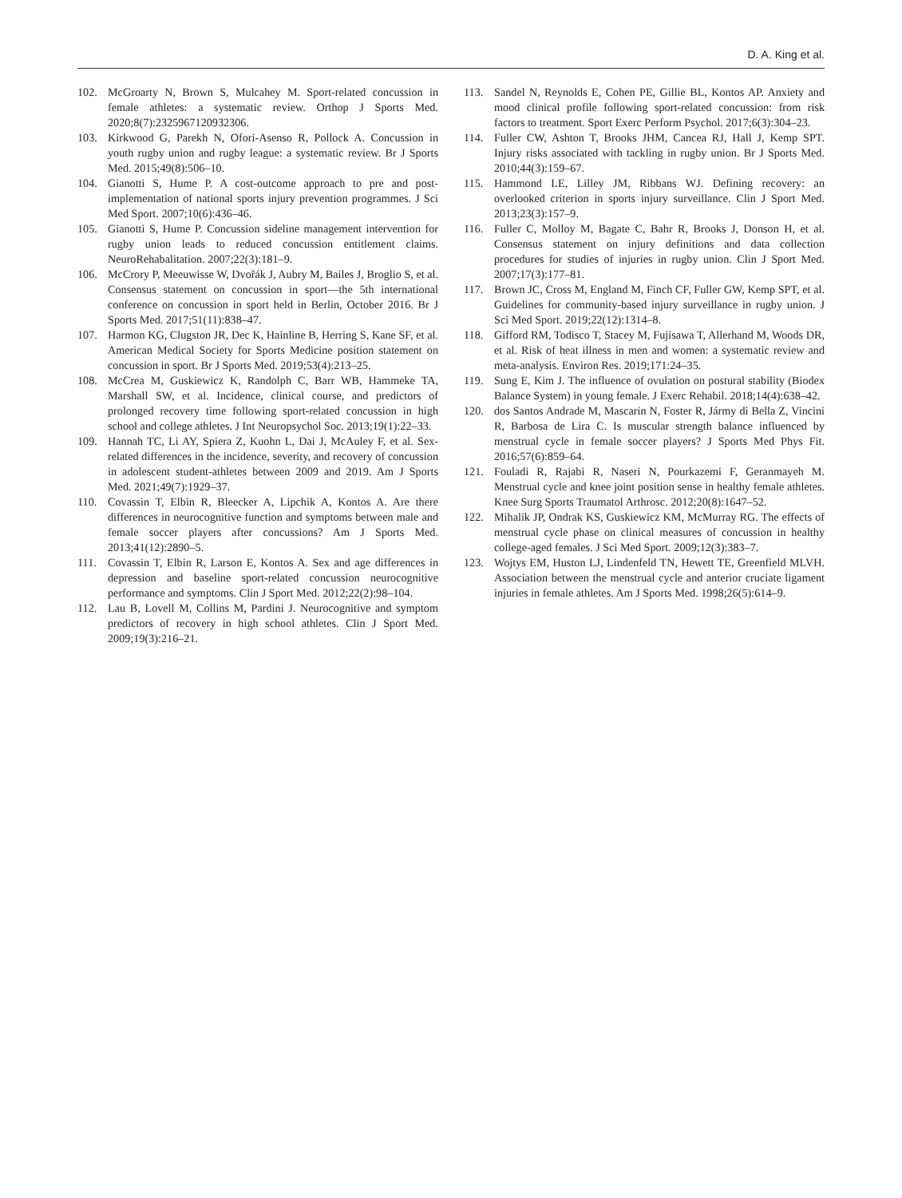D. A. King et al.
102. McGroarty N, Brown S, Mulcahey M. Sport-related concussion in female athletes: a systematic review. Orthop J Sports Med. 2020;8(7):2325967120932306.
103. Kirkwood G, Parekh N, Ofori-Asenso R, Pollock A. Concussion in youth rugby union and rugby league: a systematic review. Br J Sports Med. 2015;49(8):506–10.
104. Gianotti S, Hume P. A cost-outcome approach to pre and post-implementation of national sports injury prevention programmes. J Sci Med Sport. 2007;10(6):436–46.
105. Gianotti S, Hume P. Concussion sideline management intervention for rugby union leads to reduced concussion entitlement claims. NeuroRehabalitation. 2007;22(3):181–9.
106. McCrory P, Meeuwisse W, Dvořák J, Aubry M, Bailes J, Broglio S, et al. Consensus statement on concussion in sport—the 5th international conference on concussion in sport held in Berlin, October 2016. Br J Sports Med. 2017;51(11):838–47.
107. Harmon KG, Clugston JR, Dec K, Hainline B, Herring S, Kane SF, et al. American Medical Society for Sports Medicine position statement on concussion in sport. Br J Sports Med. 2019;53(4):213–25.
108. McCrea M, Guskiewicz K, Randolph C, Barr WB, Hammeke TA, Marshall SW, et al. Incidence, clinical course, and predictors of prolonged recovery time following sport-related concussion in high school and college athletes. J Int Neuropsychol Soc. 2013;19(1):22–33.
109. Hannah TC, Li AY, Spiera Z, Kuohn L, Dai J, McAuley F, et al. Sex-related differences in the incidence, severity, and recovery of concussion in adolescent student-athletes between 2009 and 2019. Am J Sports Med. 2021;49(7):1929–37.
110. Covassin T, Elbin R, Bleecker A, Lipchik A, Kontos A. Are there differences in neurocognitive function and symptoms between male and female soccer players after concussions? Am J Sports Med. 2013;41(12):2890–5.
111. Covassin T, Elbin R, Larson E, Kontos A. Sex and age differences in depression and baseline sport-related concussion neurocognitive performance and symptoms. Clin J Sport Med. 2012;22(2):98–104.
112. Lau B, Lovell M, Collins M, Pardini J. Neurocognitive and symptom predictors of recovery in high school athletes. Clin J Sport Med. 2009;19(3):216–21.
113. Sandel N, Reynolds E, Cohen PE, Gillie BL, Kontos AP. Anxiety and mood clinical profile following sport-related concussion: from risk factors to treatment. Sport Exerc Perform Psychol. 2017;6(3):304–23.
114. Fuller CW, Ashton T, Brooks JHM, Cancea RJ, Hall J, Kemp SPT. Injury risks associated with tackling in rugby union. Br J Sports Med. 2010;44(3):159–67.
115. Hammond LE, Lilley JM, Ribbans WJ. Defining recovery: an overlooked criterion in sports injury surveillance. Clin J Sport Med. 2013;23(3):157–9.
116. Fuller C, Molloy M, Bagate C, Bahr R, Brooks J, Donson H, et al. Consensus statement on injury definitions and data collection procedures for studies of injuries in rugby union. Clin J Sport Med. 2007;17(3):177–81.
117. Brown JC, Cross M, England M, Finch CF, Fuller GW, Kemp SPT, et al. Guidelines for community-based injury surveillance in rugby union. J Sci Med Sport. 2019;22(12):1314–8.
118. Gifford RM, Todisco T, Stacey M, Fujisawa T, Allerhand M, Woods DR, et al. Risk of heat illness in men and women: a systematic review and meta-analysis. Environ Res. 2019;171:24–35.
119. Sung E, Kim J. The influence of ovulation on postural stability (Biodex Balance System) in young female. J Exerc Rehabil. 2018;14(4):638–42.
120. dos Santos Andrade M, Mascarin N, Foster R, Jármy di Bella Z, Vincini R, Barbosa de Lira C. Is muscular strength balance influenced by menstrual cycle in female soccer players? J Sports Med Phys Fit. 2016;57(6):859–64.
121. Fouladi R, Rajabi R, Naseri N, Pourkazemi F, Geranmayeh M. Menstrual cycle and knee joint position sense in healthy female athletes. Knee Surg Sports Traumatol Arthrosc. 2012;20(8):1647–52.
122. Mihalik JP, Ondrak KS, Guskiewicz KM, McMurray RG. The effects of menstrual cycle phase on clinical measures of concussion in healthy college-aged females. J Sci Med Sport. 2009;12(3):383–7.
123. Wojtys EM, Huston LJ, Lindenfeld TN, Hewett TE, Greenfield MLVH. Association between the menstrual cycle and anterior cruciate ligament injuries in female athletes. Am J Sports Med. 1998;26(5):614–9.